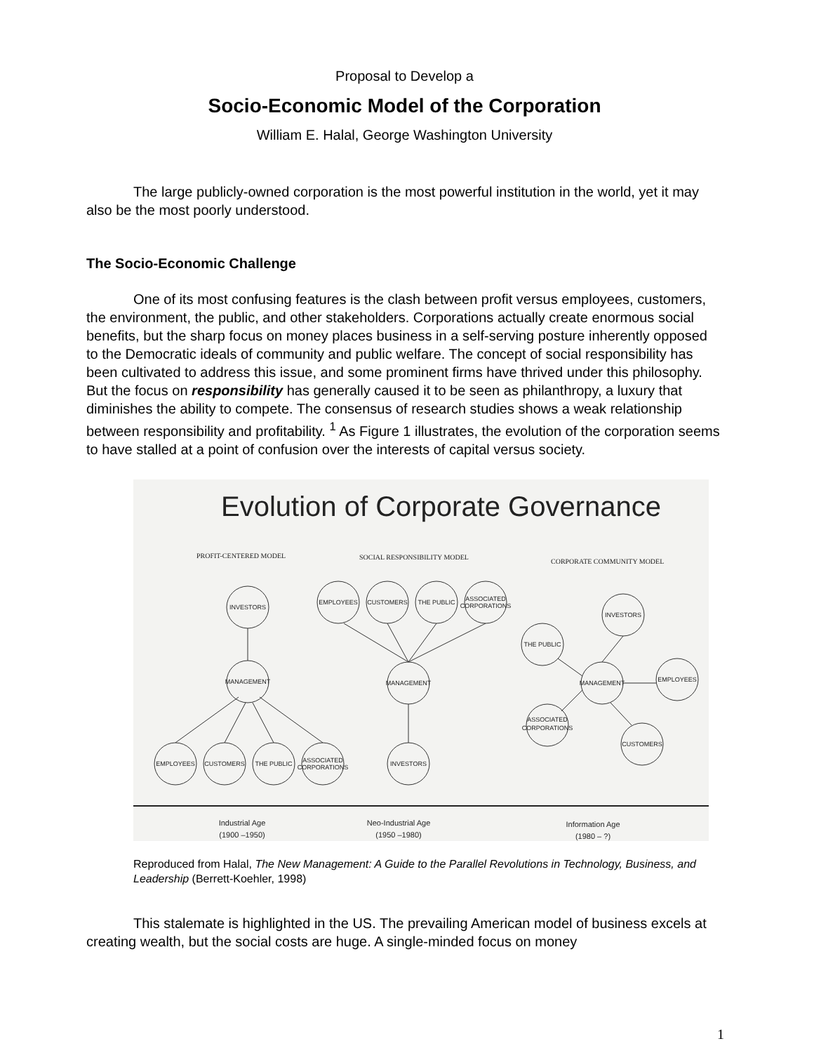Proposal to Develop a
Socio-Economic Model of the Corporation
William E. Halal, George Washington University
The large publicly-owned corporation is the most powerful institution in the world, yet it may also be the most poorly understood.
The Socio-Economic Challenge
One of its most confusing features is the clash between profit versus employees, customers, the environment, the public, and other stakeholders. Corporations actually create enormous social benefits, but the sharp focus on money places business in a self-serving posture inherently opposed to the Democratic ideals of community and public welfare. The concept of social responsibility has been cultivated to address this issue, and some prominent firms have thrived under this philosophy. But the focus on responsibility has generally caused it to be seen as philanthropy, a luxury that diminishes the ability to compete. The consensus of research studies shows a weak relationship between responsibility and profitability. <sup>1</sup> As Figure 1 illustrates, the evolution of the corporation seems to have stalled at a point of confusion over the interests of capital versus society.
Evolution of Corporate Governance
PROFIT-CENTERED MODEL
SOCIAL RESPONSIBILITY MODEL
CORPORATE COMMUNITY MODEL
INVESTORS
MANAGEMENT
EMPLOYEES
CUSTOMERS
THE PUBLIC
ASSOCIATED
CORPORATIONS
EMPLOYEES
CUSTOMERS
THE PUBLIC
ASSOCIATED
CORPORATIONS
MANAGEMENT
INVESTORS
INVESTORS
THE PUBLIC
MANAGEMENT
EMPLOYEES
ASSOCIATED
CORPORATIONS
CUSTOMERS
Industrial Age
(1900 –1950)
Neo-Industrial Age
(1950 –1980)
Information Age
(1980 – ?)
Reproduced from Halal, The New Management: A Guide to the Parallel Revolutions in Technology, Business, and Leadership (Berrett-Koehler, 1998)
This stalemate is highlighted in the US. The prevailing American model of business excels at creating wealth, but the social costs are huge. A single-minded focus on money
1